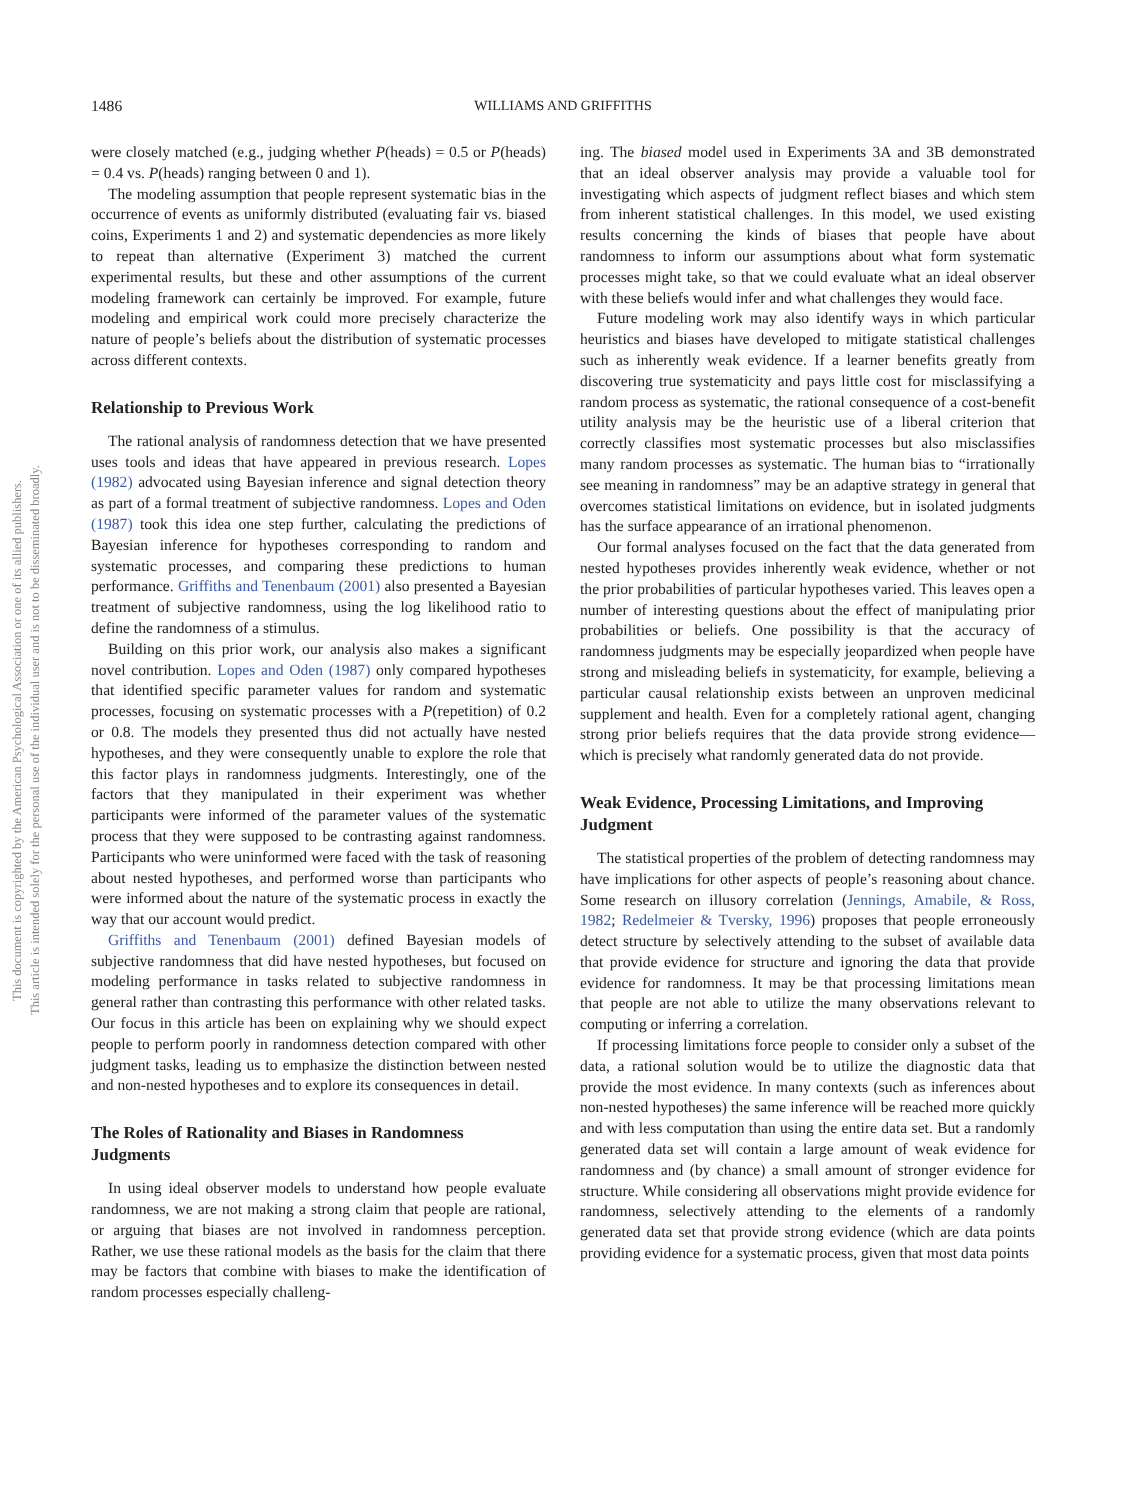This document is copyrighted by the American Psychological Association or one of its allied publishers.
This article is intended solely for the personal use of the individual user and is not to be disseminated broadly.
1486 WILLIAMS AND GRIFFITHS
were closely matched (e.g., judging whether P(heads) = 0.5 or P(heads) = 0.4 vs. P(heads) ranging between 0 and 1).
The modeling assumption that people represent systematic bias in the occurrence of events as uniformly distributed (evaluating fair vs. biased coins, Experiments 1 and 2) and systematic dependencies as more likely to repeat than alternative (Experiment 3) matched the current experimental results, but these and other assumptions of the current modeling framework can certainly be improved. For example, future modeling and empirical work could more precisely characterize the nature of people’s beliefs about the distribution of systematic processes across different contexts.
Relationship to Previous Work
The rational analysis of randomness detection that we have presented uses tools and ideas that have appeared in previous research. Lopes (1982) advocated using Bayesian inference and signal detection theory as part of a formal treatment of subjective randomness. Lopes and Oden (1987) took this idea one step further, calculating the predictions of Bayesian inference for hypotheses corresponding to random and systematic processes, and comparing these predictions to human performance. Griffiths and Tenenbaum (2001) also presented a Bayesian treatment of subjective randomness, using the log likelihood ratio to define the randomness of a stimulus.
Building on this prior work, our analysis also makes a significant novel contribution. Lopes and Oden (1987) only compared hypotheses that identified specific parameter values for random and systematic processes, focusing on systematic processes with a P(repetition) of 0.2 or 0.8. The models they presented thus did not actually have nested hypotheses, and they were consequently unable to explore the role that this factor plays in randomness judgments. Interestingly, one of the factors that they manipulated in their experiment was whether participants were informed of the parameter values of the systematic process that they were supposed to be contrasting against randomness. Participants who were uninformed were faced with the task of reasoning about nested hypotheses, and performed worse than participants who were informed about the nature of the systematic process in exactly the way that our account would predict.
Griffiths and Tenenbaum (2001) defined Bayesian models of subjective randomness that did have nested hypotheses, but focused on modeling performance in tasks related to subjective randomness in general rather than contrasting this performance with other related tasks. Our focus in this article has been on explaining why we should expect people to perform poorly in randomness detection compared with other judgment tasks, leading us to emphasize the distinction between nested and non-nested hypotheses and to explore its consequences in detail.
The Roles of Rationality and Biases in Randomness Judgments
In using ideal observer models to understand how people evaluate randomness, we are not making a strong claim that people are rational, or arguing that biases are not involved in randomness perception. Rather, we use these rational models as the basis for the claim that there may be factors that combine with biases to make the identification of random processes especially challeng-
ing. The biased model used in Experiments 3A and 3B demonstrated that an ideal observer analysis may provide a valuable tool for investigating which aspects of judgment reflect biases and which stem from inherent statistical challenges. In this model, we used existing results concerning the kinds of biases that people have about randomness to inform our assumptions about what form systematic processes might take, so that we could evaluate what an ideal observer with these beliefs would infer and what challenges they would face.
Future modeling work may also identify ways in which particular heuristics and biases have developed to mitigate statistical challenges such as inherently weak evidence. If a learner benefits greatly from discovering true systematicity and pays little cost for misclassifying a random process as systematic, the rational consequence of a cost-benefit utility analysis may be the heuristic use of a liberal criterion that correctly classifies most systematic processes but also misclassifies many random processes as systematic. The human bias to “irrationally see meaning in randomness” may be an adaptive strategy in general that overcomes statistical limitations on evidence, but in isolated judgments has the surface appearance of an irrational phenomenon.
Our formal analyses focused on the fact that the data generated from nested hypotheses provides inherently weak evidence, whether or not the prior probabilities of particular hypotheses varied. This leaves open a number of interesting questions about the effect of manipulating prior probabilities or beliefs. One possibility is that the accuracy of randomness judgments may be especially jeopardized when people have strong and misleading beliefs in systematicity, for example, believing a particular causal relationship exists between an unproven medicinal supplement and health. Even for a completely rational agent, changing strong prior beliefs requires that the data provide strong evidence—which is precisely what randomly generated data do not provide.
Weak Evidence, Processing Limitations, and Improving Judgment
The statistical properties of the problem of detecting randomness may have implications for other aspects of people’s reasoning about chance. Some research on illusory correlation (Jennings, Amabile, & Ross, 1982; Redelmeier & Tversky, 1996) proposes that people erroneously detect structure by selectively attending to the subset of available data that provide evidence for structure and ignoring the data that provide evidence for randomness. It may be that processing limitations mean that people are not able to utilize the many observations relevant to computing or inferring a correlation.
If processing limitations force people to consider only a subset of the data, a rational solution would be to utilize the diagnostic data that provide the most evidence. In many contexts (such as inferences about non-nested hypotheses) the same inference will be reached more quickly and with less computation than using the entire data set. But a randomly generated data set will contain a large amount of weak evidence for randomness and (by chance) a small amount of stronger evidence for structure. While considering all observations might provide evidence for randomness, selectively attending to the elements of a randomly generated data set that provide strong evidence (which are data points providing evidence for a systematic process, given that most data points